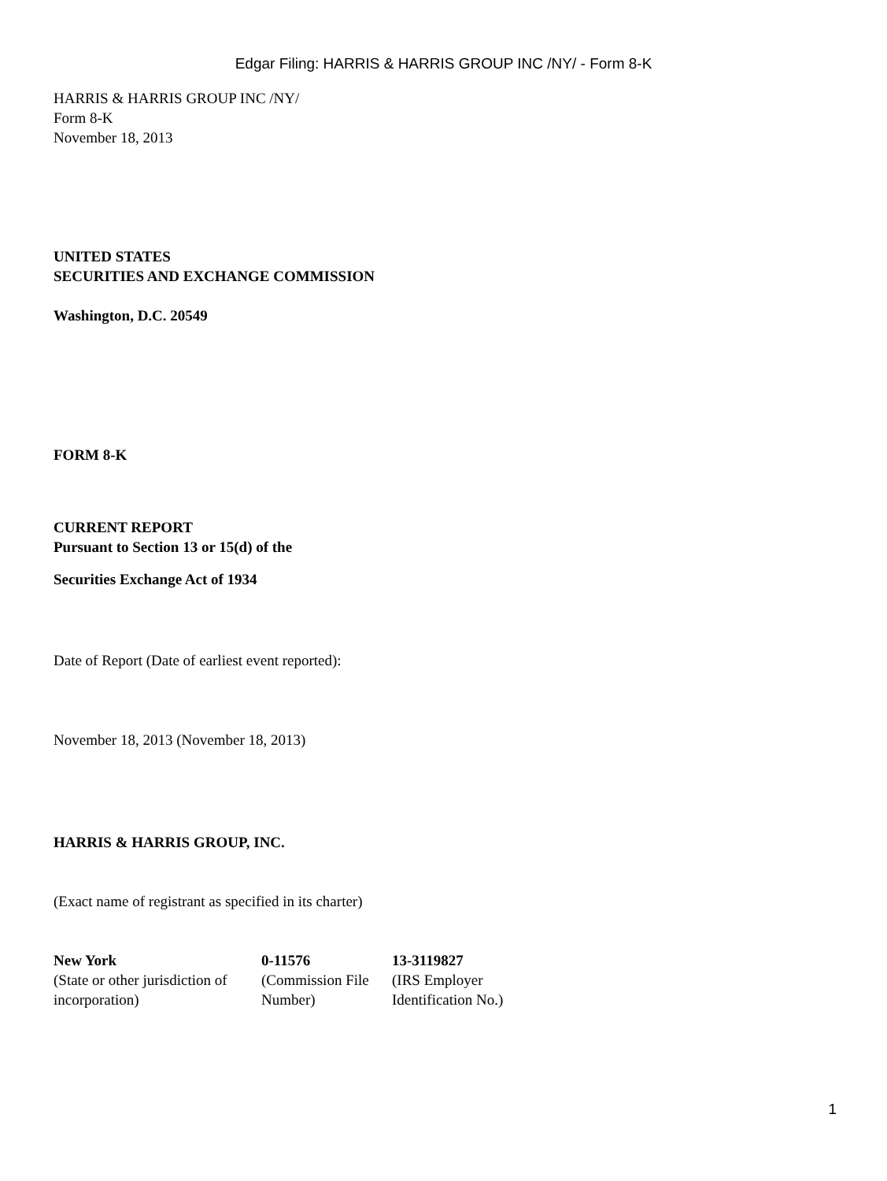Edgar Filing: HARRIS & HARRIS GROUP INC /NY/ - Form 8-K
HARRIS & HARRIS GROUP INC /NY/
Form 8-K
November 18, 2013
UNITED STATES
SECURITIES AND EXCHANGE COMMISSION
Washington, D.C. 20549
FORM 8-K
CURRENT REPORT
Pursuant to Section 13 or 15(d) of the
Securities Exchange Act of 1934
Date of Report (Date of earliest event reported):
November 18, 2013 (November 18, 2013)
HARRIS & HARRIS GROUP, INC.
(Exact name of registrant as specified in its charter)
| New York | 0-11576 | 13-3119827 |
| (State or other jurisdiction of incorporation) | (Commission File Number) | (IRS Employer Identification No.) |
1